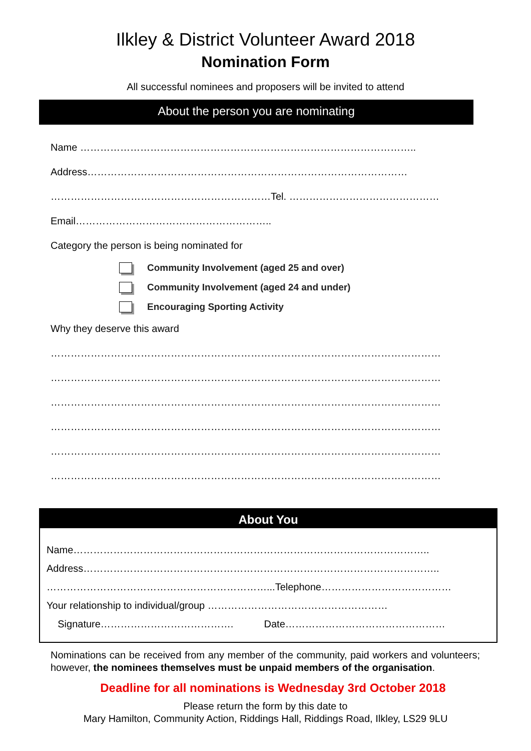Ilkley & District Volunteer Award 2018
Nomination Form
All successful nominees and proposers will be invited to attend
About the person you are nominating
Name ………………………………………………………………………………………..
Address……………………………………………………………………………………
…………………………………………………………Tel. ………………………………………
Email…………………………………………………..
Category the person is being nominated for
Community Involvement (aged 25 and over)
Community Involvement (aged 24 and under)
Encouraging Sporting Activity
Why they deserve this award
………………………………………………………………………………………………………
………………………………………………………………………………………………………
………………………………………………………………………………………………………
………………………………………………………………………………………………………
………………………………………………………………………………………………………
………………………………………………………………………………………………………
About You
Name……………………………………………………………………………………………..
Address……………………………………………………………………………………………..
…………………………………………………………...Telephone…………………………………
Your relationship to individual/group ………………………………………………
Signature…………………………………. Date…………………………………………
Nominations can be received from any member of the community, paid workers and volunteers; however, the nominees themselves must be unpaid members of the organisation.
Deadline for all nominations is Wednesday 3rd October 2018
Please return the form by this date to
Mary Hamilton, Community Action, Riddings Hall, Riddings Road, Ilkley, LS29 9LU